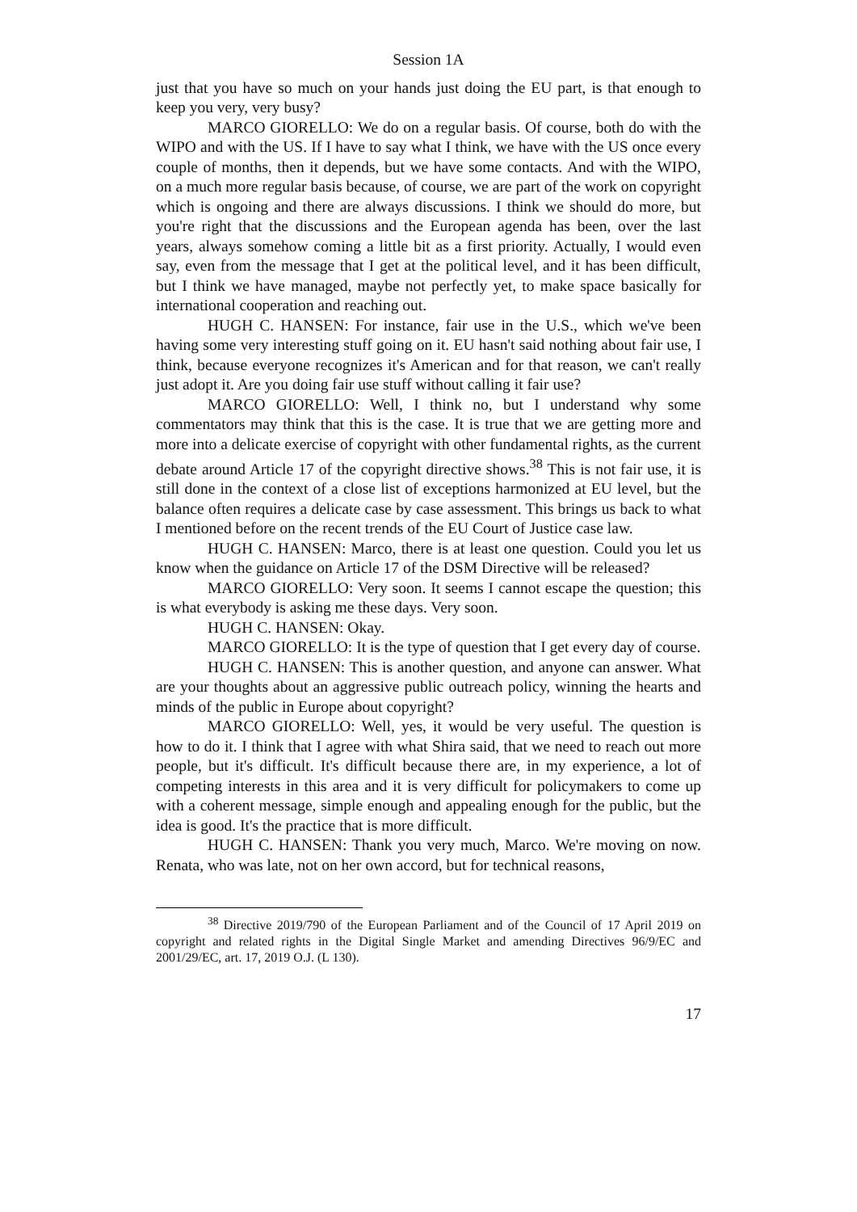Session 1A
just that you have so much on your hands just doing the EU part, is that enough to keep you very, very busy?
MARCO GIORELLO: We do on a regular basis. Of course, both do with the WIPO and with the US. If I have to say what I think, we have with the US once every couple of months, then it depends, but we have some contacts. And with the WIPO, on a much more regular basis because, of course, we are part of the work on copyright which is ongoing and there are always discussions. I think we should do more, but you're right that the discussions and the European agenda has been, over the last years, always somehow coming a little bit as a first priority. Actually, I would even say, even from the message that I get at the political level, and it has been difficult, but I think we have managed, maybe not perfectly yet, to make space basically for international cooperation and reaching out.
HUGH C. HANSEN: For instance, fair use in the U.S., which we've been having some very interesting stuff going on it. EU hasn't said nothing about fair use, I think, because everyone recognizes it's American and for that reason, we can't really just adopt it. Are you doing fair use stuff without calling it fair use?
MARCO GIORELLO: Well, I think no, but I understand why some commentators may think that this is the case. It is true that we are getting more and more into a delicate exercise of copyright with other fundamental rights, as the current debate around Article 17 of the copyright directive shows.<sup>38</sup> This is not fair use, it is still done in the context of a close list of exceptions harmonized at EU level, but the balance often requires a delicate case by case assessment. This brings us back to what I mentioned before on the recent trends of the EU Court of Justice case law.
HUGH C. HANSEN: Marco, there is at least one question. Could you let us know when the guidance on Article 17 of the DSM Directive will be released?
MARCO GIORELLO: Very soon. It seems I cannot escape the question; this is what everybody is asking me these days. Very soon.
HUGH C. HANSEN: Okay.
MARCO GIORELLO: It is the type of question that I get every day of course.
HUGH C. HANSEN: This is another question, and anyone can answer. What are your thoughts about an aggressive public outreach policy, winning the hearts and minds of the public in Europe about copyright?
MARCO GIORELLO: Well, yes, it would be very useful. The question is how to do it. I think that I agree with what Shira said, that we need to reach out more people, but it's difficult. It's difficult because there are, in my experience, a lot of competing interests in this area and it is very difficult for policymakers to come up with a coherent message, simple enough and appealing enough for the public, but the idea is good. It's the practice that is more difficult.
HUGH C. HANSEN: Thank you very much, Marco. We're moving on now. Renata, who was late, not on her own accord, but for technical reasons,
<sup>38</sup> Directive 2019/790 of the European Parliament and of the Council of 17 April 2019 on copyright and related rights in the Digital Single Market and amending Directives 96/9/EC and 2001/29/EC, art. 17, 2019 O.J. (L 130).
17